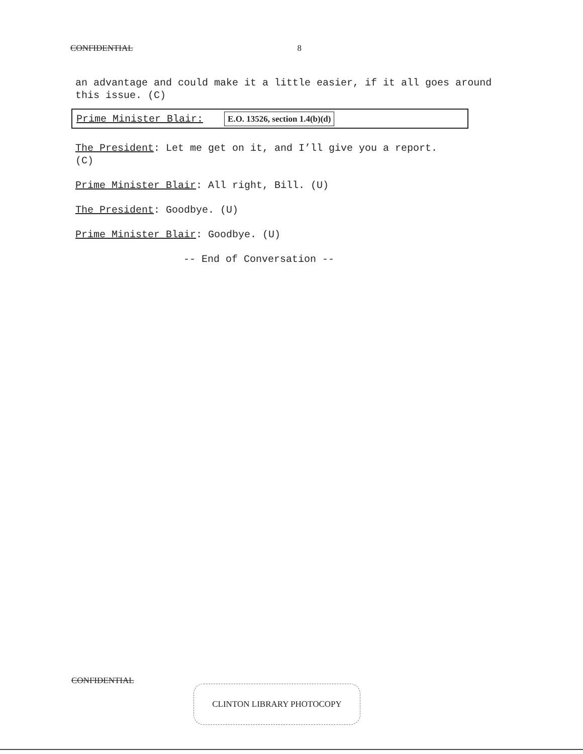CONFIDENTIAL 8
an advantage and could make it a little easier, if it all goes around this issue. (C)
Prime Minister Blair: E.O. 13526, section 1.4(b)(d)
The President: Let me get on it, and I’ll give you a report.
(C)
Prime Minister Blair: All right, Bill. (U)
The President: Goodbye. (U)
Prime Minister Blair: Goodbye. (U)
-- End of Conversation --
CONFIDENTIAL
CLINTON LIBRARY PHOTOCOPY